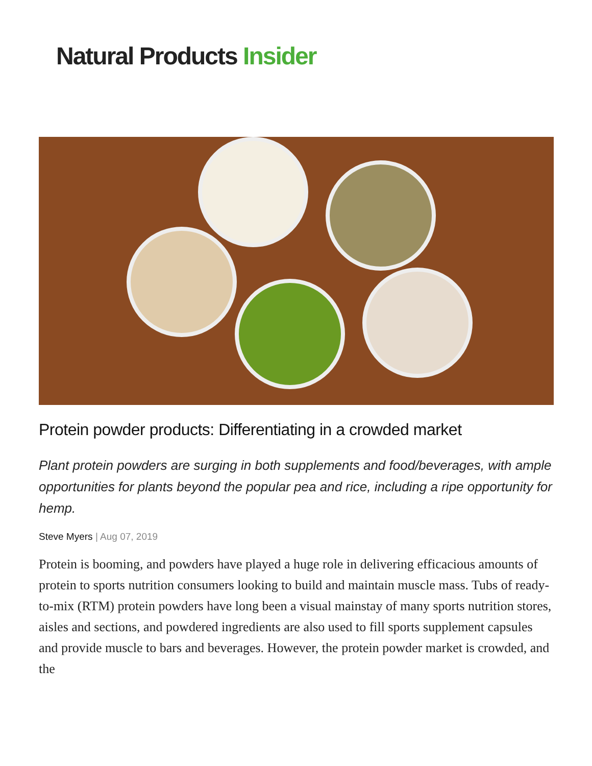Natural Products Insider
Protein powder products: Differentiating in a crowded market
Plant protein powders are surging in both supplements and food/beverages, with ample opportunities for plants beyond the popular pea and rice, including a ripe opportunity for hemp.
Steve Myers | Aug 07, 2019
Protein is booming, and powders have played a huge role in delivering efficacious amounts of protein to sports nutrition consumers looking to build and maintain muscle mass. Tubs of ready-to-mix (RTM) protein powders have long been a visual mainstay of many sports nutrition stores, aisles and sections, and powdered ingredients are also used to fill sports supplement capsules and provide muscle to bars and beverages. However, the protein powder market is crowded, and the